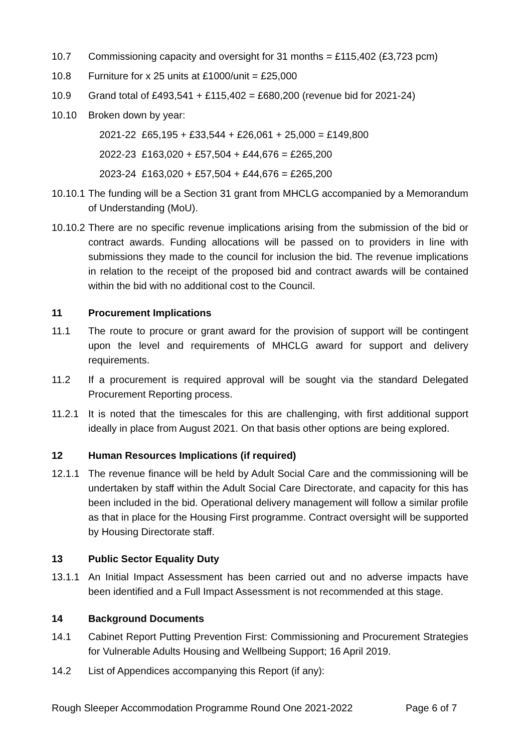10.7 Commissioning capacity and oversight for 31 months = £115,402 (£3,723 pcm)
10.8 Furniture for x 25 units at £1000/unit = £25,000
10.9 Grand total of £493,541 + £115,402 = £680,200 (revenue bid for 2021-24)
10.10 Broken down by year:
2021-22 £65,195 + £33,544 + £26,061 + 25,000 = £149,800
2022-23 £163,020 + £57,504 + £44,676 = £265,200
2023-24 £163,020 + £57,504 + £44,676 = £265,200
10.10.1
The funding will be a Section 31 grant from MHCLG accompanied by a Memorandum of Understanding (MoU).
10.10.2
There are no specific revenue implications arising from the submission of the bid or contract awards. Funding allocations will be passed on to providers in line with submissions they made to the council for inclusion the bid. The revenue implications in relation to the receipt of the proposed bid and contract awards will be contained within the bid with no additional cost to the Council.
11 Procurement Implications
11.1 The route to procure or grant award for the provision of support will be contingent upon the level and requirements of MHCLG award for support and delivery requirements.
11.2 If a procurement is required approval will be sought via the standard Delegated Procurement Reporting process.
11.2.1 It is noted that the timescales for this are challenging, with first additional support ideally in place from August 2021. On that basis other options are being explored.
12 Human Resources Implications (if required)
12.1.1 The revenue finance will be held by Adult Social Care and the commissioning will be undertaken by staff within the Adult Social Care Directorate, and capacity for this has been included in the bid. Operational delivery management will follow a similar profile as that in place for the Housing First programme. Contract oversight will be supported by Housing Directorate staff.
13 Public Sector Equality Duty
13.1.1 An Initial Impact Assessment has been carried out and no adverse impacts have been identified and a Full Impact Assessment is not recommended at this stage.
14 Background Documents
14.1 Cabinet Report Putting Prevention First: Commissioning and Procurement Strategies for Vulnerable Adults Housing and Wellbeing Support; 16 April 2019.
14.2 List of Appendices accompanying this Report (if any):
Rough Sleeper Accommodation Programme Round One 2021-2022 Page 6 of 7